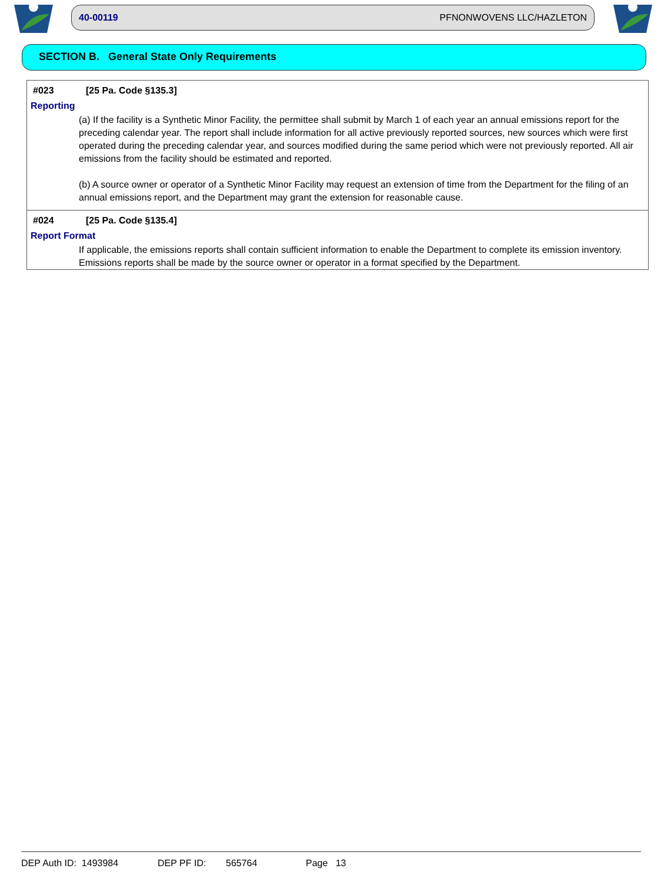40-00119 PFNONWOVENS LLC/HAZLETON
SECTION B. General State Only Requirements
#023 [25 Pa. Code §135.3]
Reporting
(a) If the facility is a Synthetic Minor Facility, the permittee shall submit by March 1 of each year an annual emissions report for the preceding calendar year. The report shall include information for all active previously reported sources, new sources which were first operated during the preceding calendar year, and sources modified during the same period which were not previously reported. All air emissions from the facility should be estimated and reported.
(b) A source owner or operator of a Synthetic Minor Facility may request an extension of time from the Department for the filing of an annual emissions report, and the Department may grant the extension for reasonable cause.
#024 [25 Pa. Code §135.4]
Report Format
If applicable, the emissions reports shall contain sufficient information to enable the Department to complete its emission inventory. Emissions reports shall be made by the source owner or operator in a format specified by the Department.
DEP Auth ID: 1493984 DEP PF ID: 565764 Page 13